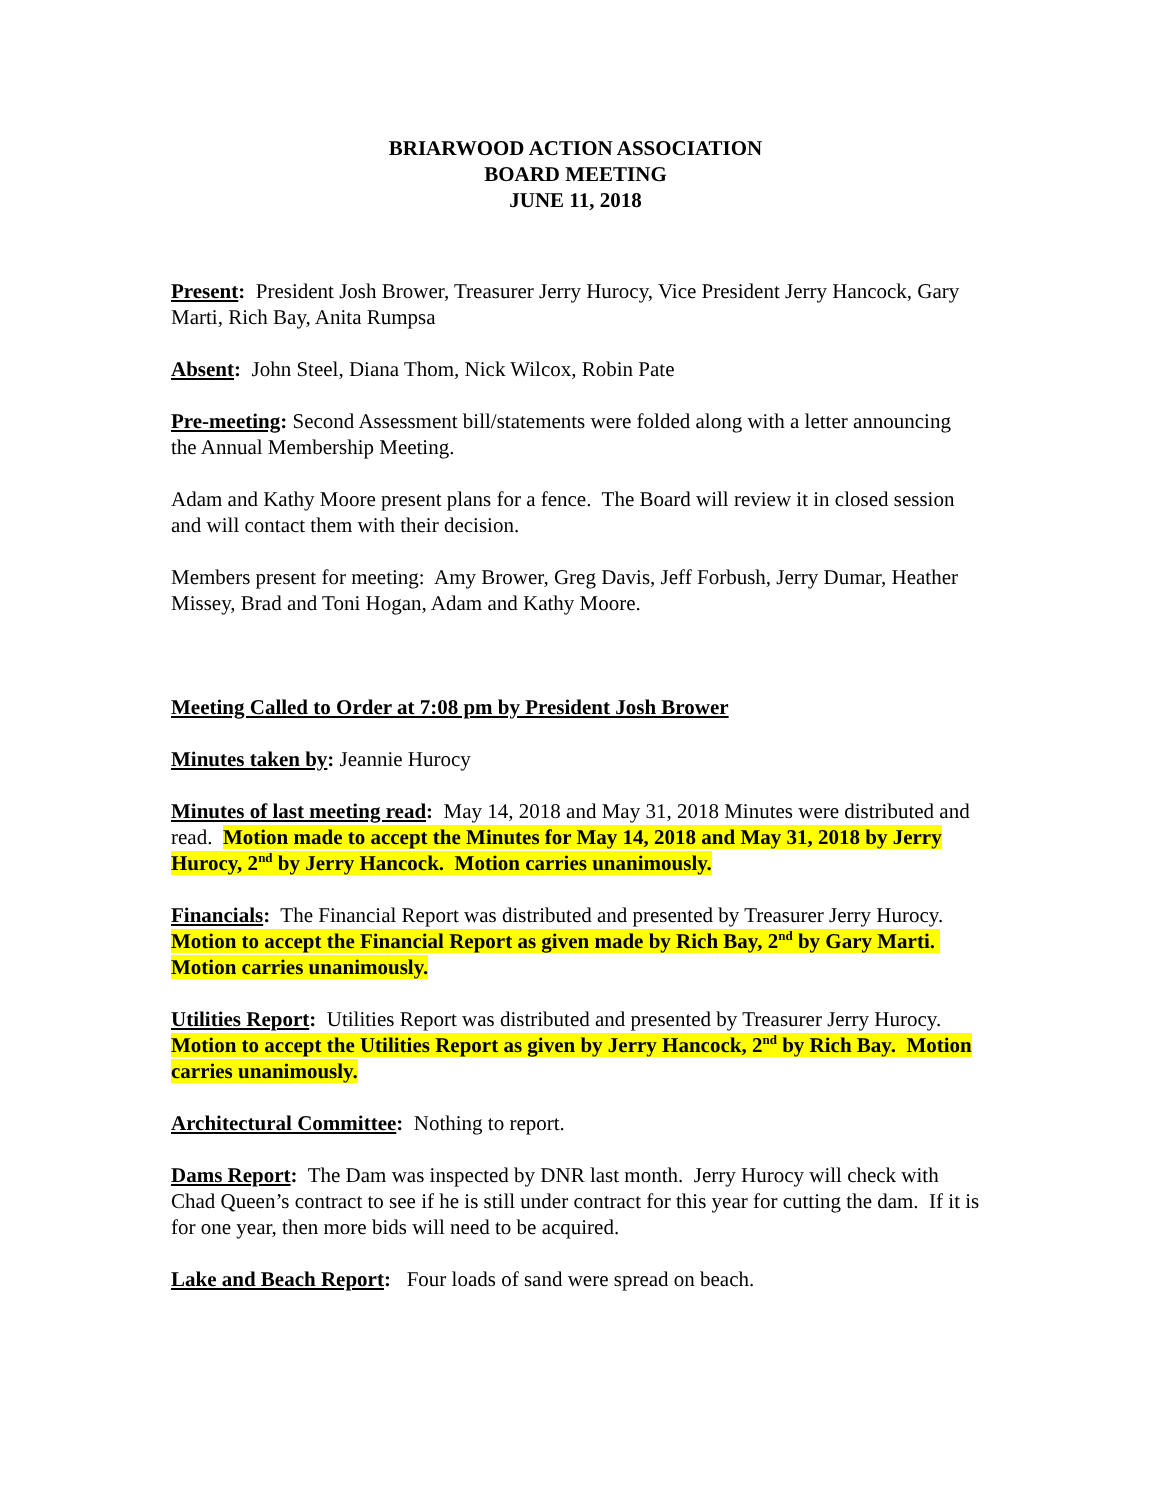BRIARWOOD ACTION ASSOCIATION
BOARD MEETING
JUNE 11, 2018
Present: President Josh Brower, Treasurer Jerry Hurocy, Vice President Jerry Hancock, Gary Marti, Rich Bay, Anita Rumpsa
Absent: John Steel, Diana Thom, Nick Wilcox, Robin Pate
Pre-meeting: Second Assessment bill/statements were folded along with a letter announcing the Annual Membership Meeting.
Adam and Kathy Moore present plans for a fence. The Board will review it in closed session and will contact them with their decision.
Members present for meeting: Amy Brower, Greg Davis, Jeff Forbush, Jerry Dumar, Heather Missey, Brad and Toni Hogan, Adam and Kathy Moore.
Meeting Called to Order at 7:08 pm by President Josh Brower
Minutes taken by: Jeannie Hurocy
Minutes of last meeting read: May 14, 2018 and May 31, 2018 Minutes were distributed and read. Motion made to accept the Minutes for May 14, 2018 and May 31, 2018 by Jerry Hurocy, 2<sup>nd</sup> by Jerry Hancock. Motion carries unanimously.
Financials: The Financial Report was distributed and presented by Treasurer Jerry Hurocy. Motion to accept the Financial Report as given made by Rich Bay, 2<sup>nd</sup> by Gary Marti. Motion carries unanimously.
Utilities Report: Utilities Report was distributed and presented by Treasurer Jerry Hurocy. Motion to accept the Utilities Report as given by Jerry Hancock, 2<sup>nd</sup> by Rich Bay. Motion carries unanimously.
Architectural Committee: Nothing to report.
Dams Report: The Dam was inspected by DNR last month. Jerry Hurocy will check with Chad Queen’s contract to see if he is still under contract for this year for cutting the dam. If it is for one year, then more bids will need to be acquired.
Lake and Beach Report: Four loads of sand were spread on beach.